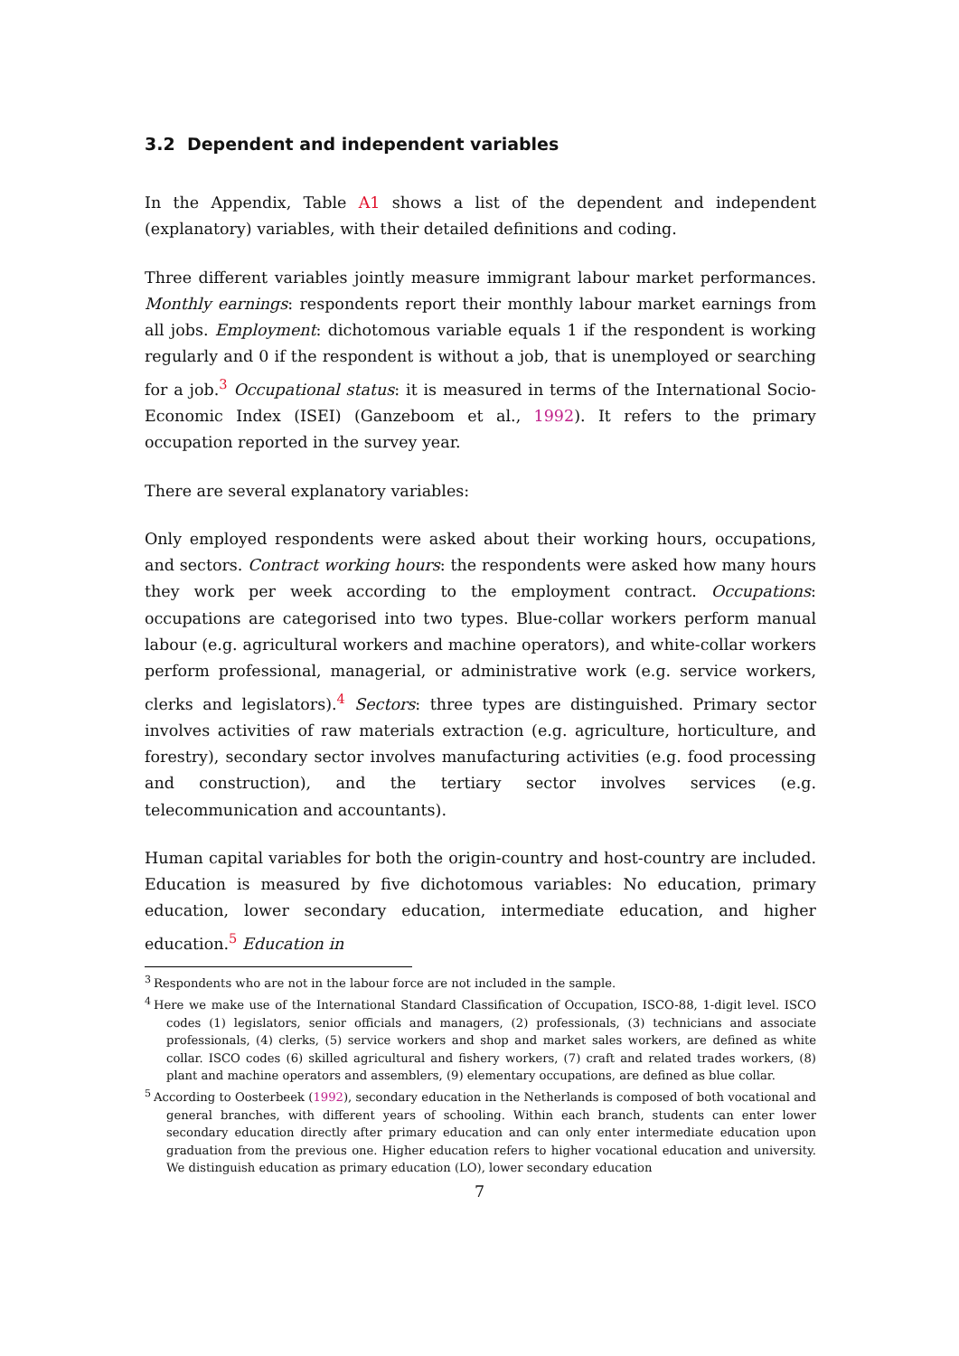3.2 Dependent and independent variables
In the Appendix, Table A1 shows a list of the dependent and independent (explanatory) variables, with their detailed definitions and coding.
Three different variables jointly measure immigrant labour market performances. Monthly earnings: respondents report their monthly labour market earnings from all jobs. Employment: dichotomous variable equals 1 if the respondent is working regularly and 0 if the respondent is without a job, that is unemployed or searching for a job.<sup>3</sup> Occupational status: it is measured in terms of the International Socio-Economic Index (ISEI) (Ganzeboom et al., 1992). It refers to the primary occupation reported in the survey year.
There are several explanatory variables:
Only employed respondents were asked about their working hours, occupations, and sectors. Contract working hours: the respondents were asked how many hours they work per week according to the employment contract. Occupations: occupations are categorised into two types. Blue-collar workers perform manual labour (e.g. agricultural workers and machine operators), and white-collar workers perform professional, managerial, or administrative work (e.g. service workers, clerks and legislators).<sup>4</sup> Sectors: three types are distinguished. Primary sector involves activities of raw materials extraction (e.g. agriculture, horticulture, and forestry), secondary sector involves manufacturing activities (e.g. food processing and construction), and the tertiary sector involves services (e.g. telecommunication and accountants).
Human capital variables for both the origin-country and host-country are included. Education is measured by five dichotomous variables: No education, primary education, lower secondary education, intermediate education, and higher education.<sup>5</sup> Education in
<sup>3</sup> Respondents who are not in the labour force are not included in the sample.
<sup>4</sup> Here we make use of the International Standard Classification of Occupation, ISCO-88, 1-digit level. ISCO codes (1) legislators, senior officials and managers, (2) professionals, (3) technicians and associate professionals, (4) clerks, (5) service workers and shop and market sales workers, are defined as white collar. ISCO codes (6) skilled agricultural and fishery workers, (7) craft and related trades workers, (8) plant and machine operators and assemblers, (9) elementary occupations, are defined as blue collar.
<sup>5</sup> According to Oosterbeek (1992), secondary education in the Netherlands is composed of both vocational and general branches, with different years of schooling. Within each branch, students can enter lower secondary education directly after primary education and can only enter intermediate education upon graduation from the previous one. Higher education refers to higher vocational education and university. We distinguish education as primary education (LO), lower secondary education
7